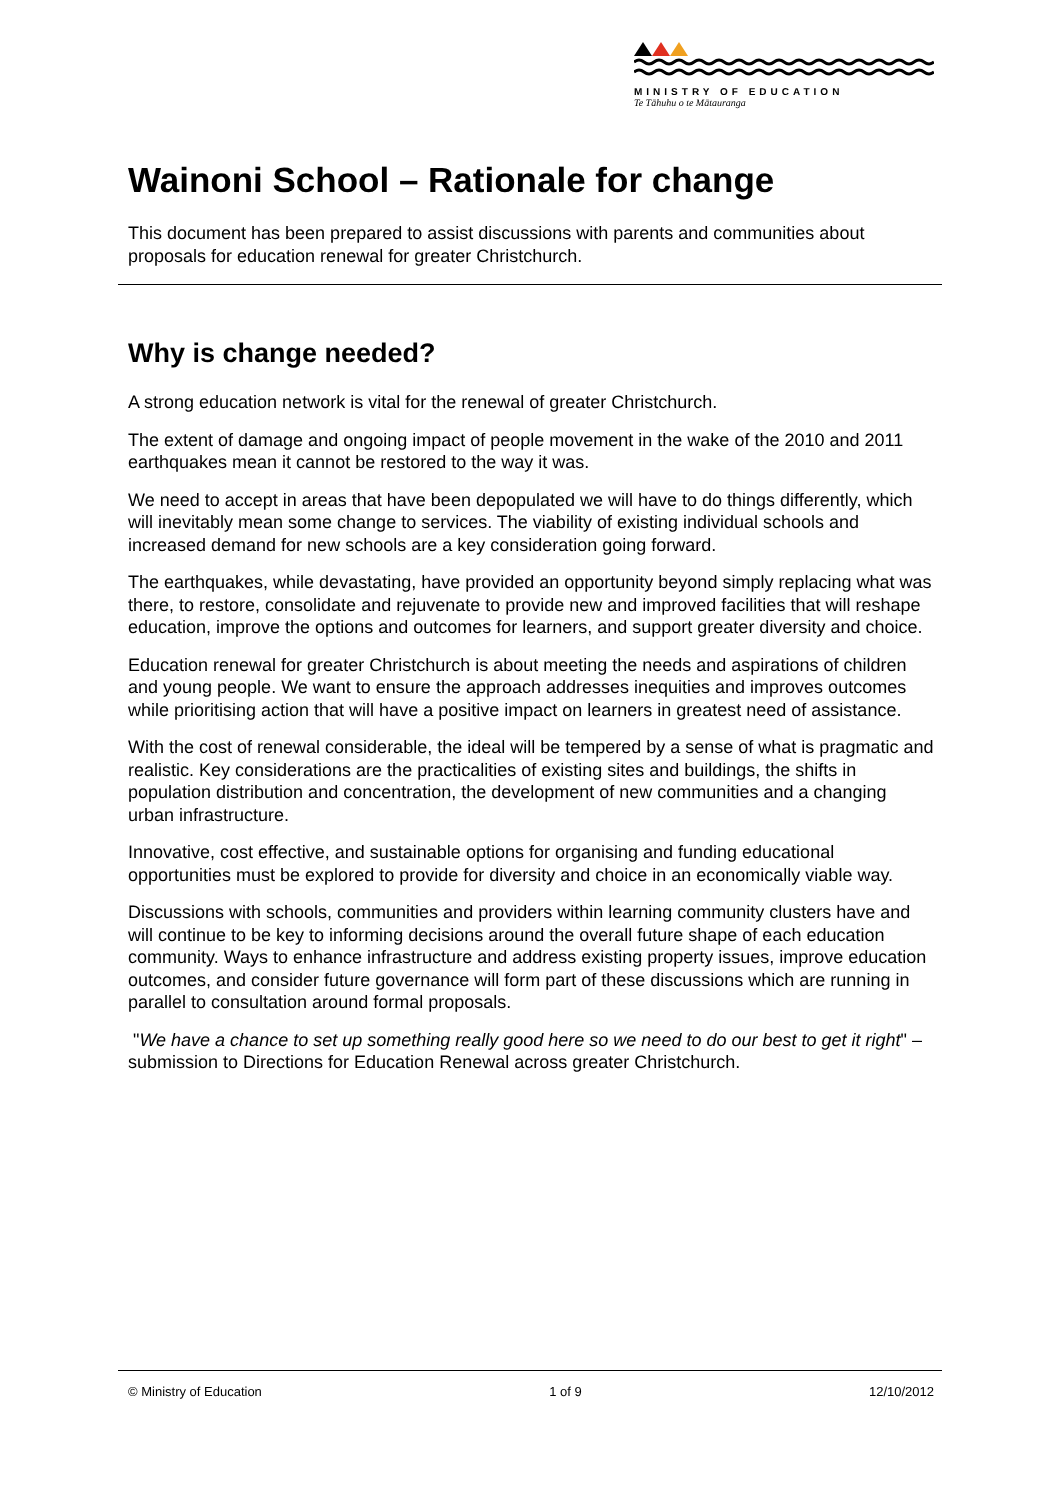MINISTRY OF EDUCATION
Te Tāhuhu o te Mātauranga
Wainoni School – Rationale for change
This document has been prepared to assist discussions with parents and communities about proposals for education renewal for greater Christchurch.
Why is change needed?
A strong education network is vital for the renewal of greater Christchurch.
The extent of damage and ongoing impact of people movement in the wake of the 2010 and 2011 earthquakes mean it cannot be restored to the way it was.
We need to accept in areas that have been depopulated we will have to do things differently, which will inevitably mean some change to services. The viability of existing individual schools and increased demand for new schools are a key consideration going forward.
The earthquakes, while devastating, have provided an opportunity beyond simply replacing what was there, to restore, consolidate and rejuvenate to provide new and improved facilities that will reshape education, improve the options and outcomes for learners, and support greater diversity and choice.
Education renewal for greater Christchurch is about meeting the needs and aspirations of children and young people. We want to ensure the approach addresses inequities and improves outcomes while prioritising action that will have a positive impact on learners in greatest need of assistance.
With the cost of renewal considerable, the ideal will be tempered by a sense of what is pragmatic and realistic. Key considerations are the practicalities of existing sites and buildings, the shifts in population distribution and concentration, the development of new communities and a changing urban infrastructure.
Innovative, cost effective, and sustainable options for organising and funding educational opportunities must be explored to provide for diversity and choice in an economically viable way.
Discussions with schools, communities and providers within learning community clusters have and will continue to be key to informing decisions around the overall future shape of each education community. Ways to enhance infrastructure and address existing property issues, improve education outcomes, and consider future governance will form part of these discussions which are running in parallel to consultation around formal proposals.
"We have a chance to set up something really good here so we need to do our best to get it right" – submission to Directions for Education Renewal across greater Christchurch.
© Ministry of Education 1 of 9 12/10/2012